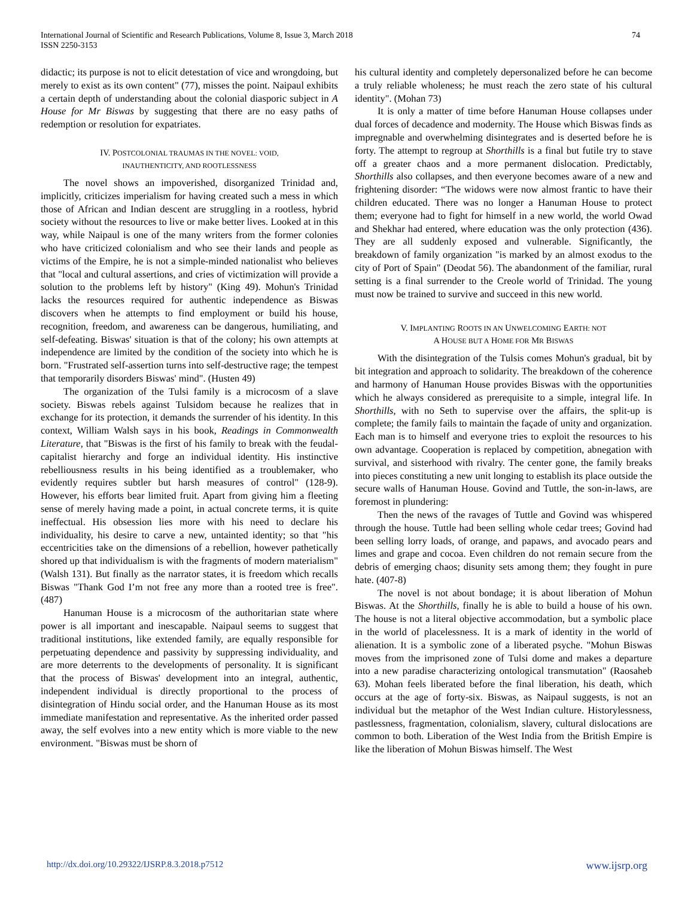International Journal of Scientific and Research Publications, Volume 8, Issue 3, March 2018
ISSN 2250-3153
74
didactic; its purpose is not to elicit detestation of vice and wrongdoing, but merely to exist as its own content" (77), misses the point. Naipaul exhibits a certain depth of understanding about the colonial diasporic subject in A House for Mr Biswas by suggesting that there are no easy paths of redemption or resolution for expatriates.
IV. POSTCOLONIAL TRAUMAS IN THE NOVEL: VOID,
INAUTHENTICITY, AND ROOTLESSNESS
The novel shows an impoverished, disorganized Trinidad and, implicitly, criticizes imperialism for having created such a mess in which those of African and Indian descent are struggling in a rootless, hybrid society without the resources to live or make better lives. Looked at in this way, while Naipaul is one of the many writers from the former colonies who have criticized colonialism and who see their lands and people as victims of the Empire, he is not a simple-minded nationalist who believes that "local and cultural assertions, and cries of victimization will provide a solution to the problems left by history" (King 49). Mohun's Trinidad lacks the resources required for authentic independence as Biswas discovers when he attempts to find employment or build his house, recognition, freedom, and awareness can be dangerous, humiliating, and self-defeating. Biswas' situation is that of the colony; his own attempts at independence are limited by the condition of the society into which he is born. "Frustrated self-assertion turns into self-destructive rage; the tempest that temporarily disorders Biswas' mind". (Husten 49)
The organization of the Tulsi family is a microcosm of a slave society. Biswas rebels against Tulsidom because he realizes that in exchange for its protection, it demands the surrender of his identity. In this context, William Walsh says in his book, Readings in Commonwealth Literature, that "Biswas is the first of his family to break with the feudal-capitalist hierarchy and forge an individual identity. His instinctive rebelliousness results in his being identified as a troublemaker, who evidently requires subtler but harsh measures of control" (128-9). However, his efforts bear limited fruit. Apart from giving him a fleeting sense of merely having made a point, in actual concrete terms, it is quite ineffectual. His obsession lies more with his need to declare his individuality, his desire to carve a new, untainted identity; so that "his eccentricities take on the dimensions of a rebellion, however pathetically shored up that individualism is with the fragments of modern materialism" (Walsh 131). But finally as the narrator states, it is freedom which recalls Biswas "Thank God I’m not free any more than a rooted tree is free". (487)
Hanuman House is a microcosm of the authoritarian state where power is all important and inescapable. Naipaul seems to suggest that traditional institutions, like extended family, are equally responsible for perpetuating dependence and passivity by suppressing individuality, and are more deterrents to the developments of personality. It is significant that the process of Biswas' development into an integral, authentic, independent individual is directly proportional to the process of disintegration of Hindu social order, and the Hanuman House as its most immediate manifestation and representative. As the inherited order passed away, the self evolves into a new entity which is more viable to the new environment. "Biswas must be shorn of
his cultural identity and completely depersonalized before he can become a truly reliable wholeness; he must reach the zero state of his cultural identity". (Mohan 73)
It is only a matter of time before Hanuman House collapses under dual forces of decadence and modernity. The House which Biswas finds as impregnable and overwhelming disintegrates and is deserted before he is forty. The attempt to regroup at Shorthills is a final but futile try to stave off a greater chaos and a more permanent dislocation. Predictably, Shorthills also collapses, and then everyone becomes aware of a new and frightening disorder: “The widows were now almost frantic to have their children educated. There was no longer a Hanuman House to protect them; everyone had to fight for himself in a new world, the world Owad and Shekhar had entered, where education was the only protection (436). They are all suddenly exposed and vulnerable. Significantly, the breakdown of family organization "is marked by an almost exodus to the city of Port of Spain" (Deodat 56). The abandonment of the familiar, rural setting is a final surrender to the Creole world of Trinidad. The young must now be trained to survive and succeed in this new world.
V. IMPLANTING ROOTS IN AN UNWELCOMING EARTH: NOT
A HOUSE BUT A HOME FOR MR BISWAS
With the disintegration of the Tulsis comes Mohun's gradual, bit by bit integration and approach to solidarity. The breakdown of the coherence and harmony of Hanuman House provides Biswas with the opportunities which he always considered as prerequisite to a simple, integral life. In Shorthills, with no Seth to supervise over the affairs, the split-up is complete; the family fails to maintain the façade of unity and organization. Each man is to himself and everyone tries to exploit the resources to his own advantage. Cooperation is replaced by competition, abnegation with survival, and sisterhood with rivalry. The center gone, the family breaks into pieces constituting a new unit longing to establish its place outside the secure walls of Hanuman House. Govind and Tuttle, the son-in-laws, are foremost in plundering:
Then the news of the ravages of Tuttle and Govind was whispered through the house. Tuttle had been selling whole cedar trees; Govind had been selling lorry loads, of orange, and papaws, and avocado pears and limes and grape and cocoa. Even children do not remain secure from the debris of emerging chaos; disunity sets among them; they fought in pure hate. (407-8)
The novel is not about bondage; it is about liberation of Mohun Biswas. At the Shorthills, finally he is able to build a house of his own. The house is not a literal objective accommodation, but a symbolic place in the world of placelessness. It is a mark of identity in the world of alienation. It is a symbolic zone of a liberated psyche. "Mohun Biswas moves from the imprisoned zone of Tulsi dome and makes a departure into a new paradise characterizing ontological transmutation" (Raosaheb 63). Mohan feels liberated before the final liberation, his death, which occurs at the age of forty-six. Biswas, as Naipaul suggests, is not an individual but the metaphor of the West Indian culture. Historylessness, pastlessness, fragmentation, colonialism, slavery, cultural dislocations are common to both. Liberation of the West India from the British Empire is like the liberation of Mohun Biswas himself. The West
http://dx.doi.org/10.29322/IJSRP.8.3.2018.p7512 www.ijsrp.org